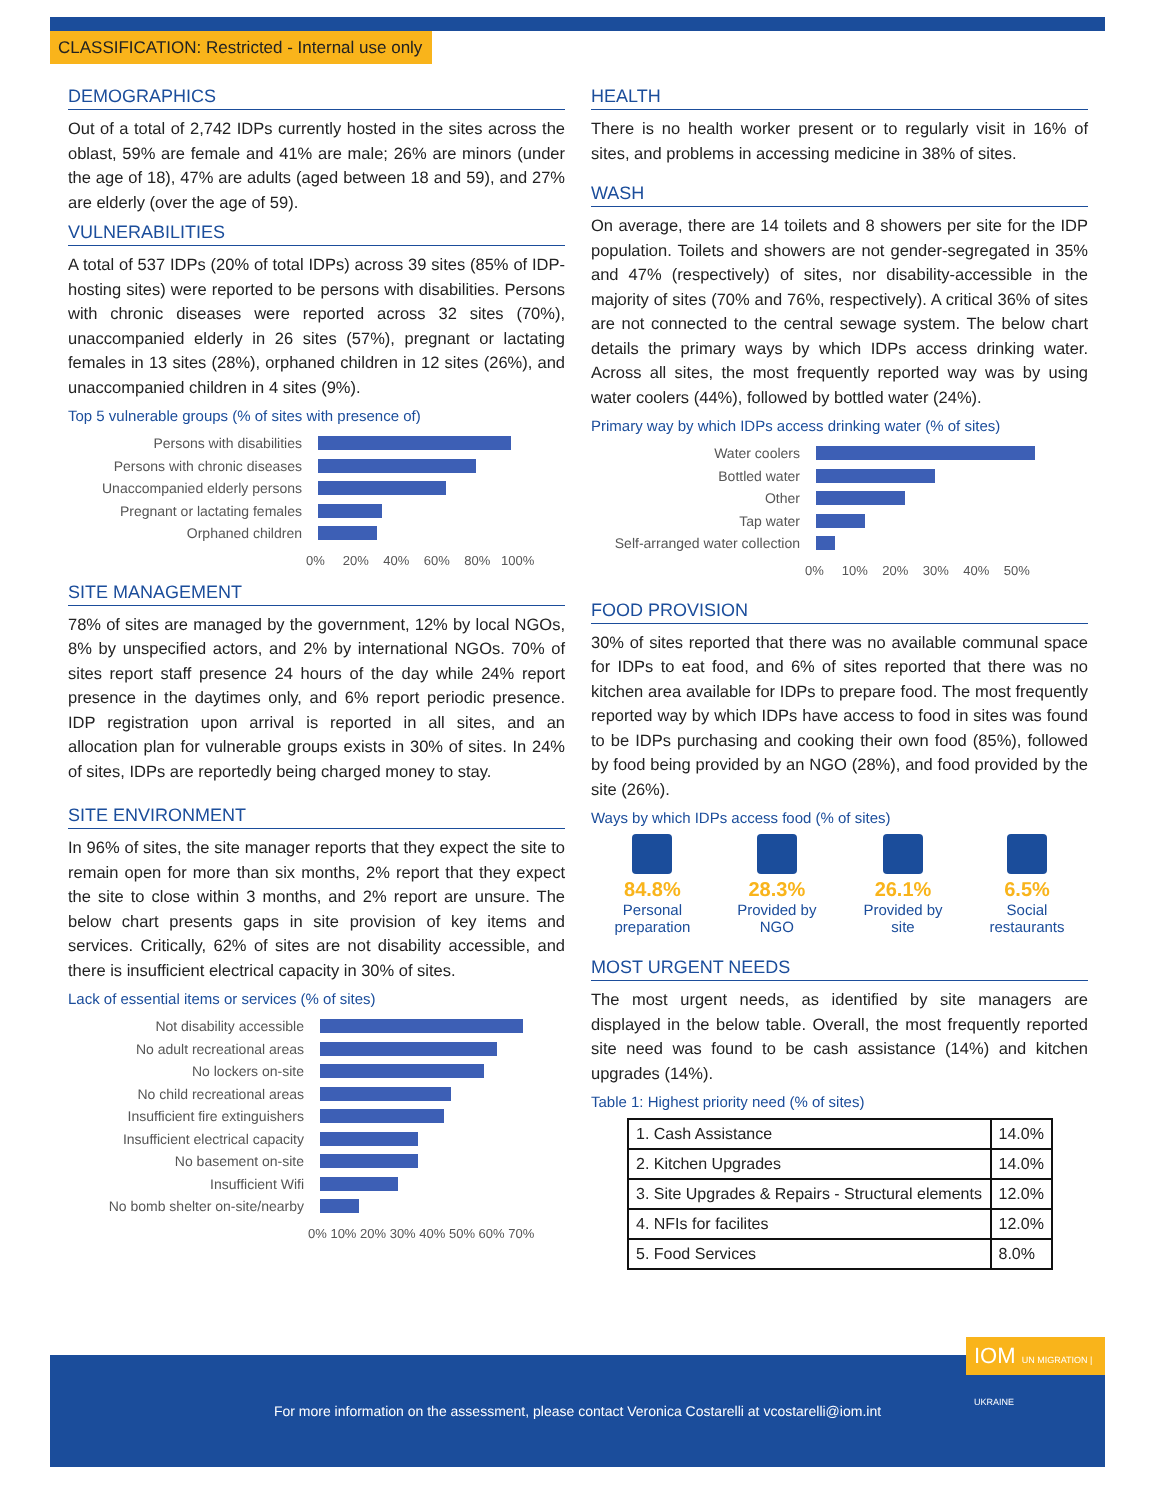CLASSIFICATION: Restricted - Internal use only
DEMOGRAPHICS
Out of a total of 2,742 IDPs currently hosted in the sites across the oblast, 59% are female and 41% are male; 26% are minors (under the age of 18), 47% are adults (aged between 18 and 59), and 27% are elderly (over the age of 59).
VULNERABILITIES
A total of 537 IDPs (20% of total IDPs) across 39 sites (85% of IDP-hosting sites) were reported to be persons with disabilities. Persons with chronic diseases were reported across 32 sites (70%), unaccompanied elderly in 26 sites (57%), pregnant or lactating females in 13 sites (28%), orphaned children in 12 sites (26%), and unaccompanied children in 4 sites (9%).
Top 5 vulnerable groups (% of sites with presence of)
Persons with disabilities
Persons with chronic diseases
Unaccompanied elderly persons
Pregnant or lactating females
Orphaned children
0% 20% 40% 60% 80% 100%
SITE MANAGEMENT
78% of sites are managed by the government, 12% by local NGOs, 8% by unspecified actors, and 2% by international NGOs. 70% of sites report staff presence 24 hours of the day while 24% report presence in the daytimes only, and 6% report periodic presence. IDP registration upon arrival is reported in all sites, and an allocation plan for vulnerable groups exists in 30% of sites. In 24% of sites, IDPs are reportedly being charged money to stay.
SITE ENVIRONMENT
In 96% of sites, the site manager reports that they expect the site to remain open for more than six months, 2% report that they expect the site to close within 3 months, and 2% report are unsure. The below chart presents gaps in site provision of key items and services. Critically, 62% of sites are not disability accessible, and there is insufficient electrical capacity in 30% of sites.
Lack of essential items or services (% of sites)
Not disability accessible
No adult recreational areas
No lockers on-site
No child recreational areas
Insufficient fire extinguishers
Insufficient electrical capacity
No basement on-site
Insufficient Wifi
No bomb shelter on-site/nearby
0% 10% 20% 30% 40% 50% 60% 70%
HEALTH
There is no health worker present or to regularly visit in 16% of sites, and problems in accessing medicine in 38% of sites.
WASH
On average, there are 14 toilets and 8 showers per site for the IDP population. Toilets and showers are not gender-segregated in 35% and 47% (respectively) of sites, nor disability-accessible in the majority of sites (70% and 76%, respectively). A critical 36% of sites are not connected to the central sewage system. The below chart details the primary ways by which IDPs access drinking water. Across all sites, the most frequently reported way was by using water coolers (44%), followed by bottled water (24%).
Primary way by which IDPs access drinking water (% of sites)
Water coolers
Bottled water
Other
Tap water
Self-arranged water collection
0% 10% 20% 30% 40% 50%
FOOD PROVISION
30% of sites reported that there was no available communal space for IDPs to eat food, and 6% of sites reported that there was no kitchen area available for IDPs to prepare food. The most frequently reported way by which IDPs have access to food in sites was found to be IDPs purchasing and cooking their own food (85%), followed by food being provided by an NGO (28%), and food provided by the site (26%).
Ways by which IDPs access food (% of sites)
84.8%
Personal
preparation
28.3%
Provided by
NGO
26.1%
Provided by
site
6.5%
Social
restaurants
MOST URGENT NEEDS
The most urgent needs, as identified by site managers are displayed in the below table. Overall, the most frequently reported site need was found to be cash assistance (14%) and kitchen upgrades (14%).
Table 1: Highest priority need (% of sites)
| 1. Cash Assistance | 14.0% |
| 2. Kitchen Upgrades | 14.0% |
| 3. Site Upgrades & Repairs - Structural elements | 12.0% |
| 4. NFIs for facilites | 12.0% |
| 5. Food Services | 8.0% |
For more information on the assessment, please contact Veronica Costarelli at vcostarelli@iom.int
IOM UN MIGRATION | UKRAINE